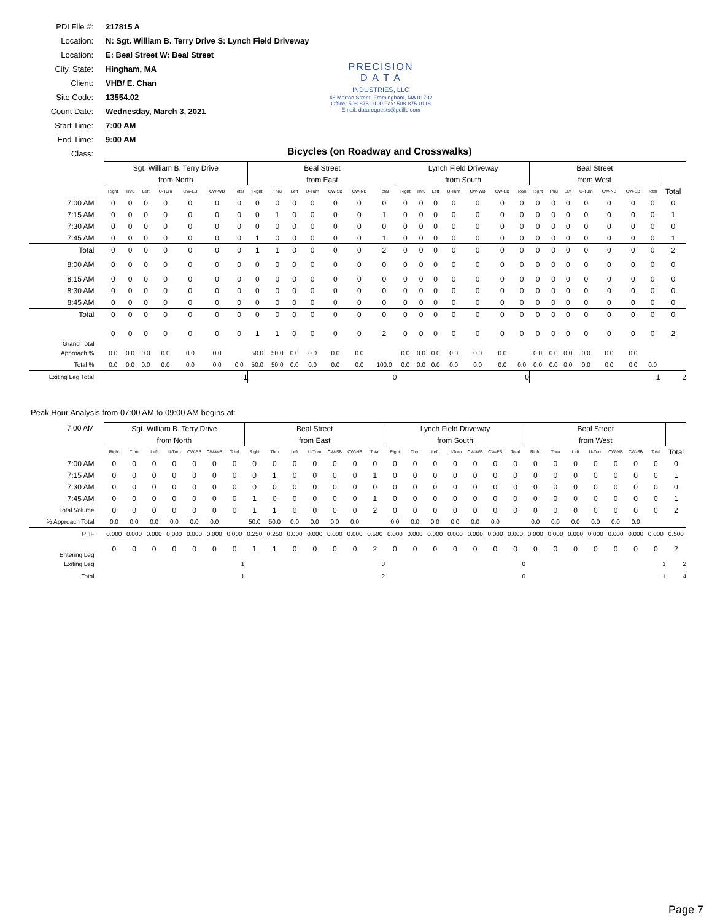PDI File #: 217815 A
Location: N: Sgt. William B. Terry Drive S: Lynch Field Driveway
Location: E: Beal Street W: Beal Street
City, State: Hingham, MA
Client: VHB/ E. Chan
Site Code: 13554.02
Count Date: Wednesday, March 3, 2021
Start Time: 7:00 AM
End Time: 9:00 AM
Class:
PRECISION
D A T A
INDUSTRIES, LLC
46 Morton Street, Framingham, MA 01702
Office: 508-875-0100 Fax: 508-875-0118
Email: datarequests@pdillc.com
Bicycles (on Roadway and Crosswalks)
| | Sgt. William B. Terry Drive | | | | | | | Beal Street | | | | | | | Lynch Field Driveway | | | | | | | Beal Street | | | | | | | |
| | from North | | | | | | | from East | | | | | | | from South | | | | | | | from West | | | | | | | |
| | Right | Thru | Left | U-Turn | CW-EB | CW-WB | Total | Right | Thru | Left | U-Turn | CW-SB | CW-NB | Total | Right | Thru | Left | U-Turn | CW-WB | CW-EB | Total | Right | Thru | Left | U-Turn | CW-NB | CW-SB | Total | Total |
| 7:00 AM | 0 | 0 | 0 | 0 | 0 | 0 | 0 | 0 | 0 | 0 | 0 | 0 | 0 | 0 | 0 | 0 | 0 | 0 | 0 | 0 | 0 | 0 | 0 | 0 | 0 | 0 | 0 | 0 | 0 |
| 7:15 AM | 0 | 0 | 0 | 0 | 0 | 0 | 0 | 0 | 1 | 0 | 0 | 0 | 0 | 1 | 0 | 0 | 0 | 0 | 0 | 0 | 0 | 0 | 0 | 0 | 0 | 0 | 0 | 0 | 1 |
| 7:30 AM | 0 | 0 | 0 | 0 | 0 | 0 | 0 | 0 | 0 | 0 | 0 | 0 | 0 | 0 | 0 | 0 | 0 | 0 | 0 | 0 | 0 | 0 | 0 | 0 | 0 | 0 | 0 | 0 | 0 |
| 7:45 AM | 0 | 0 | 0 | 0 | 0 | 0 | 0 | 1 | 0 | 0 | 0 | 0 | 0 | 1 | 0 | 0 | 0 | 0 | 0 | 0 | 0 | 0 | 0 | 0 | 0 | 0 | 0 | 0 | 1 |
| Total | 0 | 0 | 0 | 0 | 0 | 0 | 0 | 1 | 1 | 0 | 0 | 0 | 0 | 2 | 0 | 0 | 0 | 0 | 0 | 0 | 0 | 0 | 0 | 0 | 0 | 0 | 0 | 0 | 2 |
| 8:00 AM | 0 | 0 | 0 | 0 | 0 | 0 | 0 | 0 | 0 | 0 | 0 | 0 | 0 | 0 | 0 | 0 | 0 | 0 | 0 | 0 | 0 | 0 | 0 | 0 | 0 | 0 | 0 | 0 | 0 |
| 8:15 AM | 0 | 0 | 0 | 0 | 0 | 0 | 0 | 0 | 0 | 0 | 0 | 0 | 0 | 0 | 0 | 0 | 0 | 0 | 0 | 0 | 0 | 0 | 0 | 0 | 0 | 0 | 0 | 0 | 0 |
| 8:30 AM | 0 | 0 | 0 | 0 | 0 | 0 | 0 | 0 | 0 | 0 | 0 | 0 | 0 | 0 | 0 | 0 | 0 | 0 | 0 | 0 | 0 | 0 | 0 | 0 | 0 | 0 | 0 | 0 | 0 |
| 8:45 AM | 0 | 0 | 0 | 0 | 0 | 0 | 0 | 0 | 0 | 0 | 0 | 0 | 0 | 0 | 0 | 0 | 0 | 0 | 0 | 0 | 0 | 0 | 0 | 0 | 0 | 0 | 0 | 0 | 0 |
| Total | 0 | 0 | 0 | 0 | 0 | 0 | 0 | 0 | 0 | 0 | 0 | 0 | 0 | 0 | 0 | 0 | 0 | 0 | 0 | 0 | 0 | 0 | 0 | 0 | 0 | 0 | 0 | 0 | 0 |
| Grand Total | 0 | 0 | 0 | 0 | 0 | 0 | 0 | 1 | 1 | 0 | 0 | 0 | 0 | 2 | 0 | 0 | 0 | 0 | 0 | 0 | 0 | 0 | 0 | 0 | 0 | 0 | 0 | 0 | 2 |
| Approach % | 0.0 | 0.0 | 0.0 | 0.0 | 0.0 | 0.0 | | 50.0 | 50.0 | 0.0 | 0.0 | 0.0 | 0.0 | | 0.0 | 0.0 | 0.0 | 0.0 | 0.0 | 0.0 | | 0.0 | 0.0 | 0.0 | 0.0 | 0.0 | 0.0 | | |
| Total % | 0.0 | 0.0 | 0.0 | 0.0 | 0.0 | 0.0 | 0.0 | 50.0 | 50.0 | 0.0 | 0.0 | 0.0 | 0.0 | 100.0 | 0.0 | 0.0 | 0.0 | 0.0 | 0.0 | 0.0 | 0.0 | 0.0 | 0.0 | 0.0 | 0.0 | 0.0 | 0.0 | 0.0 | |
| Exiting Leg Total | 1 | | | | | | | 0 | | | | | | | 0 | | | | | | | 1 | | | | | | | 2 |
Peak Hour Analysis from 07:00 AM to 09:00 AM begins at:
| 7:00 AM | Sgt. William B. Terry Drive | | | | | | | Beal Street | | | | | | | Lynch Field Driveway | | | | | | | Beal Street | | | | | | | |
| | from North | | | | | | | from East | | | | | | | from South | | | | | | | from West | | | | | | | |
| | Right | Thru | Left | U-Turn | CW-EB | CW-WB | Total | Right | Thru | Left | U-Turn | CW-SB | CW-NB | Total | Right | Thru | Left | U-Turn | CW-WB | CW-EB | Total | Right | Thru | Left | U-Turn | CW-NB | CW-SB | Total | Total |
| 7:00 AM | 0 | 0 | 0 | 0 | 0 | 0 | 0 | 0 | 0 | 0 | 0 | 0 | 0 | 0 | 0 | 0 | 0 | 0 | 0 | 0 | 0 | 0 | 0 | 0 | 0 | 0 | 0 | 0 | 0 |
| 7:15 AM | 0 | 0 | 0 | 0 | 0 | 0 | 0 | 0 | 1 | 0 | 0 | 0 | 0 | 1 | 0 | 0 | 0 | 0 | 0 | 0 | 0 | 0 | 0 | 0 | 0 | 0 | 0 | 0 | 1 |
| 7:30 AM | 0 | 0 | 0 | 0 | 0 | 0 | 0 | 0 | 0 | 0 | 0 | 0 | 0 | 0 | 0 | 0 | 0 | 0 | 0 | 0 | 0 | 0 | 0 | 0 | 0 | 0 | 0 | 0 | 0 |
| 7:45 AM | 0 | 0 | 0 | 0 | 0 | 0 | 0 | 1 | 0 | 0 | 0 | 0 | 0 | 1 | 0 | 0 | 0 | 0 | 0 | 0 | 0 | 0 | 0 | 0 | 0 | 0 | 0 | 0 | 1 |
| Total Volume | 0 | 0 | 0 | 0 | 0 | 0 | 0 | 1 | 1 | 0 | 0 | 0 | 0 | 2 | 0 | 0 | 0 | 0 | 0 | 0 | 0 | 0 | 0 | 0 | 0 | 0 | 0 | 0 | 2 |
| % Approach Total | 0.0 | 0.0 | 0.0 | 0.0 | 0.0 | 0.0 | | 50.0 | 50.0 | 0.0 | 0.0 | 0.0 | 0.0 | | 0.0 | 0.0 | 0.0 | 0.0 | 0.0 | 0.0 | | 0.0 | 0.0 | 0.0 | 0.0 | 0.0 | 0.0 | | |
| PHF | 0.000 | 0.000 | 0.000 | 0.000 | 0.000 | 0.000 | 0.000 | 0.250 | 0.250 | 0.000 | 0.000 | 0.000 | 0.000 | 0.500 | 0.000 | 0.000 | 0.000 | 0.000 | 0.000 | 0.000 | 0.000 | 0.000 | 0.000 | 0.000 | 0.000 | 0.000 | 0.000 | 0.000 | 0.500 |
| Entering Leg | 0 | 0 | 0 | 0 | 0 | 0 | 0 | 1 | 1 | 0 | 0 | 0 | 0 | 2 | 0 | 0 | 0 | 0 | 0 | 0 | 0 | 0 | 0 | 0 | 0 | 0 | 0 | 0 | 2 |
| Exiting Leg | 1 | | | | | | | 0 | | | | | | | 0 | | | | | | | 1 | | | | | | | 2 |
| Total | 1 | | | | | | | 2 | | | | | | | 0 | | | | | | | 1 | | | | | | | 4 |
Page 7